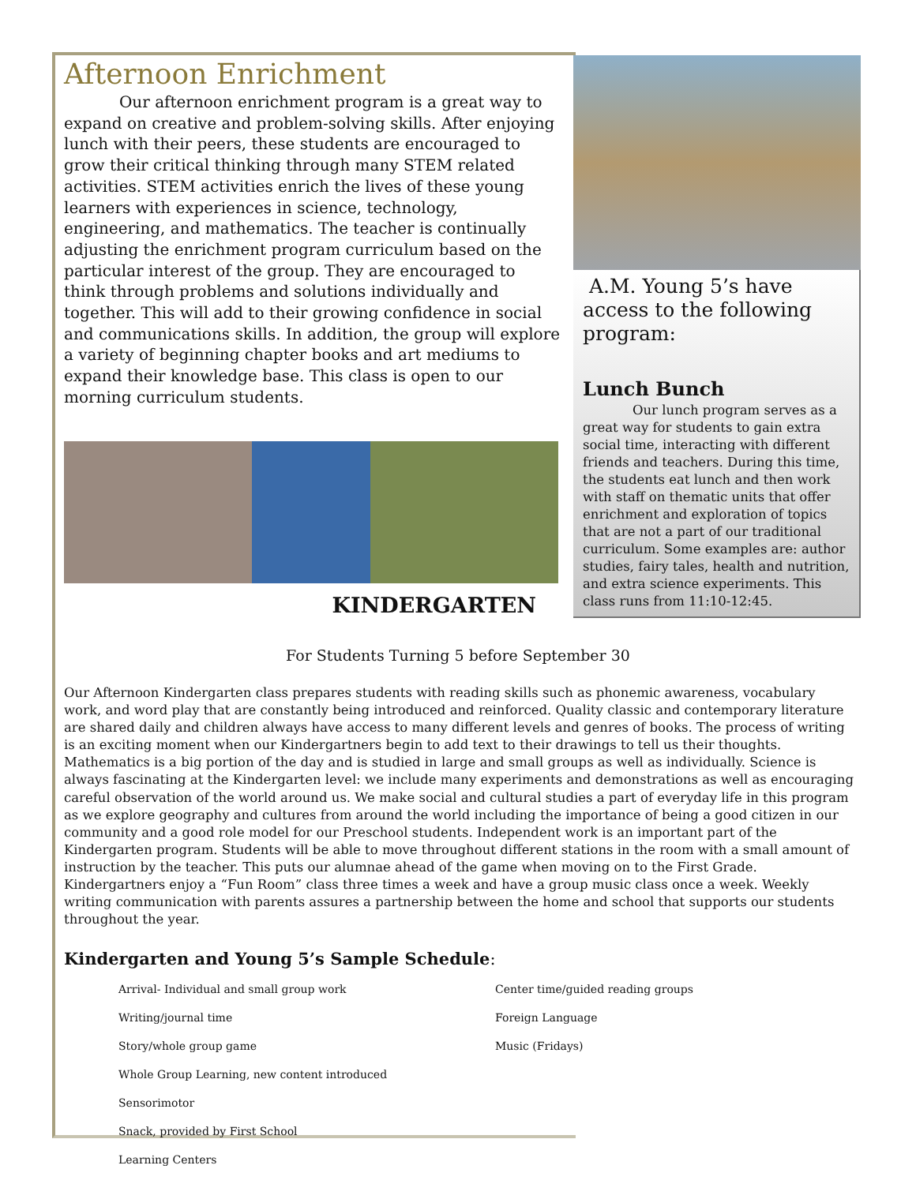Afternoon Enrichment
Our afternoon enrichment program is a great way to expand on creative and problem-solving skills. After enjoying lunch with their peers, these students are encouraged to grow their critical thinking through many STEM related activities. STEM activities enrich the lives of these young learners with experiences in science, technology, engineering, and mathematics. The teacher is continually adjusting the enrichment program curriculum based on the particular interest of the group. They are encouraged to think through problems and solutions individually and together. This will add to their growing confidence in social and communications skills. In addition, the group will explore a variety of beginning chapter books and art mediums to expand their knowledge base. This class is open to our morning curriculum students.
KINDERGARTEN
A.M. Young 5’s have access to the following program:
Lunch Bunch
Our lunch program serves as a great way for students to gain extra social time, interacting with different friends and teachers. During this time, the students eat lunch and then work with staff on thematic units that offer enrichment and exploration of topics that are not a part of our traditional curriculum. Some examples are: author studies, fairy tales, health and nutrition, and extra science experiments. This class runs from 11:10-12:45.
For Students Turning 5 before September 30
Our Afternoon Kindergarten class prepares students with reading skills such as phonemic awareness, vocabulary work, and word play that are constantly being introduced and reinforced. Quality classic and contemporary literature are shared daily and children always have access to many different levels and genres of books. The process of writing is an exciting moment when our Kindergartners begin to add text to their drawings to tell us their thoughts. Mathematics is a big portion of the day and is studied in large and small groups as well as individually. Science is always fascinating at the Kindergarten level: we include many experiments and demonstrations as well as encouraging careful observation of the world around us. We make social and cultural studies a part of everyday life in this program as we explore geography and cultures from around the world including the importance of being a good citizen in our community and a good role model for our Preschool students. Independent work is an important part of the Kindergarten program. Students will be able to move throughout different stations in the room with a small amount of instruction by the teacher. This puts our alumnae ahead of the game when moving on to the First Grade. Kindergartners enjoy a “Fun Room” class three times a week and have a group music class once a week. Weekly writing communication with parents assures a partnership between the home and school that supports our students throughout the year.
Kindergarten and Young 5’s Sample Schedule:
Arrival- Individual and small group work
Writing/journal time
Story/whole group game
Whole Group Learning, new content introduced
Sensorimotor
Snack, provided by First School
Learning Centers
Center time/guided reading groups
Foreign Language
Music (Fridays)